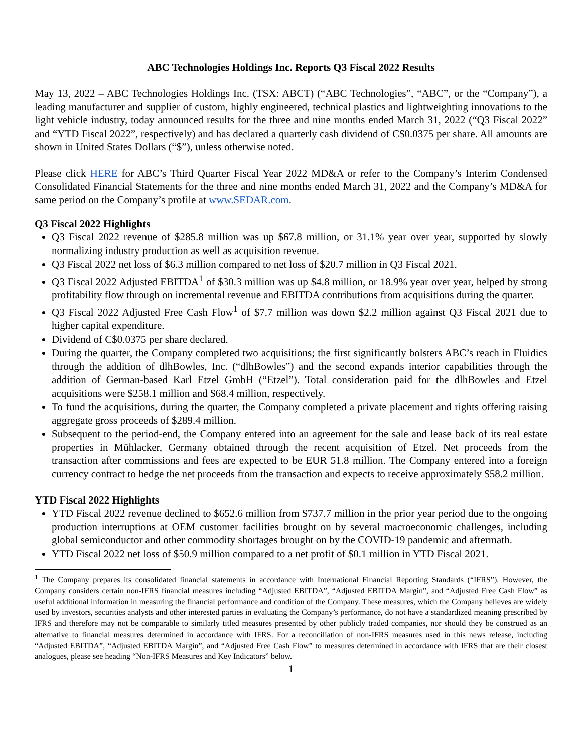ABC Technologies Holdings Inc. Reports Q3 Fiscal 2022 Results
May 13, 2022 – ABC Technologies Holdings Inc. (TSX: ABCT) (“ABC Technologies”, “ABC”, or the “Company”), a leading manufacturer and supplier of custom, highly engineered, technical plastics and lightweighting innovations to the light vehicle industry, today announced results for the three and nine months ended March 31, 2022 (“Q3 Fiscal 2022” and “YTD Fiscal 2022”, respectively) and has declared a quarterly cash dividend of C$0.0375 per share. All amounts are shown in United States Dollars (“$”), unless otherwise noted.
Please click HERE for ABC’s Third Quarter Fiscal Year 2022 MD&A or refer to the Company’s Interim Condensed Consolidated Financial Statements for the three and nine months ended March 31, 2022 and the Company’s MD&A for same period on the Company’s profile at www.SEDAR.com.
Q3 Fiscal 2022 Highlights
Q3 Fiscal 2022 revenue of $285.8 million was up $67.8 million, or 31.1% year over year, supported by slowly normalizing industry production as well as acquisition revenue.
Q3 Fiscal 2022 net loss of $6.3 million compared to net loss of $20.7 million in Q3 Fiscal 2021.
Q3 Fiscal 2022 Adjusted EBITDA<sup>1</sup> of $30.3 million was up $4.8 million, or 18.9% year over year, helped by strong profitability flow through on incremental revenue and EBITDA contributions from acquisitions during the quarter.
Q3 Fiscal 2022 Adjusted Free Cash Flow<sup>1</sup> of $7.7 million was down $2.2 million against Q3 Fiscal 2021 due to higher capital expenditure.
Dividend of C$0.0375 per share declared.
During the quarter, the Company completed two acquisitions; the first significantly bolsters ABC’s reach in Fluidics through the addition of dlhBowles, Inc. (“dlhBowles”) and the second expands interior capabilities through the addition of German-based Karl Etzel GmbH (“Etzel”). Total consideration paid for the dlhBowles and Etzel acquisitions were $258.1 million and $68.4 million, respectively.
To fund the acquisitions, during the quarter, the Company completed a private placement and rights offering raising aggregate gross proceeds of $289.4 million.
Subsequent to the period-end, the Company entered into an agreement for the sale and lease back of its real estate properties in Mühlacker, Germany obtained through the recent acquisition of Etzel. Net proceeds from the transaction after commissions and fees are expected to be EUR 51.8 million. The Company entered into a foreign currency contract to hedge the net proceeds from the transaction and expects to receive approximately $58.2 million.
YTD Fiscal 2022 Highlights
YTD Fiscal 2022 revenue declined to $652.6 million from $737.7 million in the prior year period due to the ongoing production interruptions at OEM customer facilities brought on by several macroeconomic challenges, including global semiconductor and other commodity shortages brought on by the COVID-19 pandemic and aftermath.
YTD Fiscal 2022 net loss of $50.9 million compared to a net profit of $0.1 million in YTD Fiscal 2021.
<sup>1</sup> The Company prepares its consolidated financial statements in accordance with International Financial Reporting Standards (“IFRS”). However, the Company considers certain non-IFRS financial measures including “Adjusted EBITDA”, “Adjusted EBITDA Margin”, and “Adjusted Free Cash Flow” as useful additional information in measuring the financial performance and condition of the Company. These measures, which the Company believes are widely used by investors, securities analysts and other interested parties in evaluating the Company’s performance, do not have a standardized meaning prescribed by IFRS and therefore may not be comparable to similarly titled measures presented by other publicly traded companies, nor should they be construed as an alternative to financial measures determined in accordance with IFRS. For a reconciliation of non-IFRS measures used in this news release, including “Adjusted EBITDA”, “Adjusted EBITDA Margin”, and “Adjusted Free Cash Flow” to measures determined in accordance with IFRS that are their closest analogues, please see heading “Non-IFRS Measures and Key Indicators” below.
1